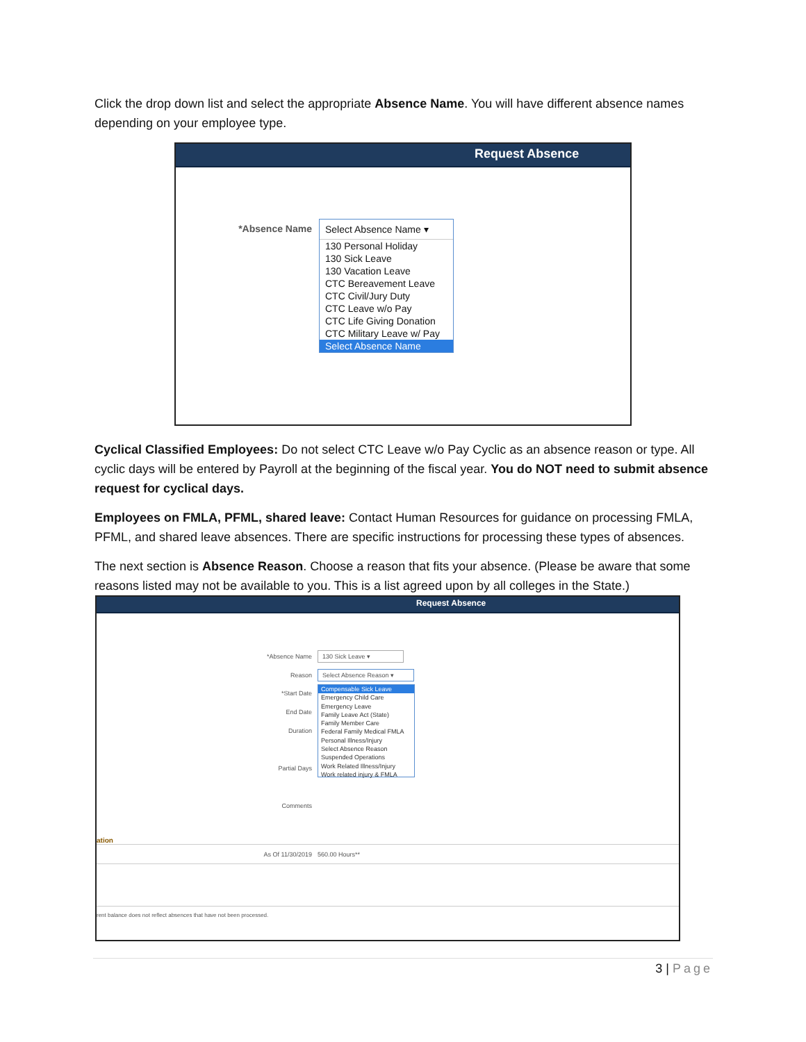Click the drop down list and select the appropriate Absence Name. You will have different absence names depending on your employee type.
Request Absence
*Absence Name Select Absence Name ▾
130 Personal Holiday
130 Sick Leave
130 Vacation Leave
CTC Bereavement Leave
CTC Civil/Jury Duty
CTC Leave w/o Pay
CTC Life Giving Donation
CTC Military Leave w/ Pay
Select Absence Name
Cyclical Classified Employees: Do not select CTC Leave w/o Pay Cyclic as an absence reason or type. All cyclic days will be entered by Payroll at the beginning of the fiscal year. You do NOT need to submit absence request for cyclical days.
Employees on FMLA, PFML, shared leave: Contact Human Resources for guidance on processing FMLA, PFML, and shared leave absences. There are specific instructions for processing these types of absences.
The next section is Absence Reason. Choose a reason that fits your absence. (Please be aware that some reasons listed may not be available to you. This is a list agreed upon by all colleges in the State.)
Request Absence
*Absence Name 130 Sick Leave ▾
Reason Select Absence Reason ▾
*Start Date
End Date
Duration
Partial Days
Comments
Compensable Sick Leave
Emergency Child Care
Emergency Leave
Family Leave Act (State)
Family Member Care
Federal Family Medical FMLA
Personal Illness/Injury
Select Absence Reason
Suspended Operations
Work Related Illness/Injury
Work related injury & FMLA
ation
As Of 11/30/2019 560.00 Hours**
rent balance does not reflect absences that have not been processed.
3 | Page